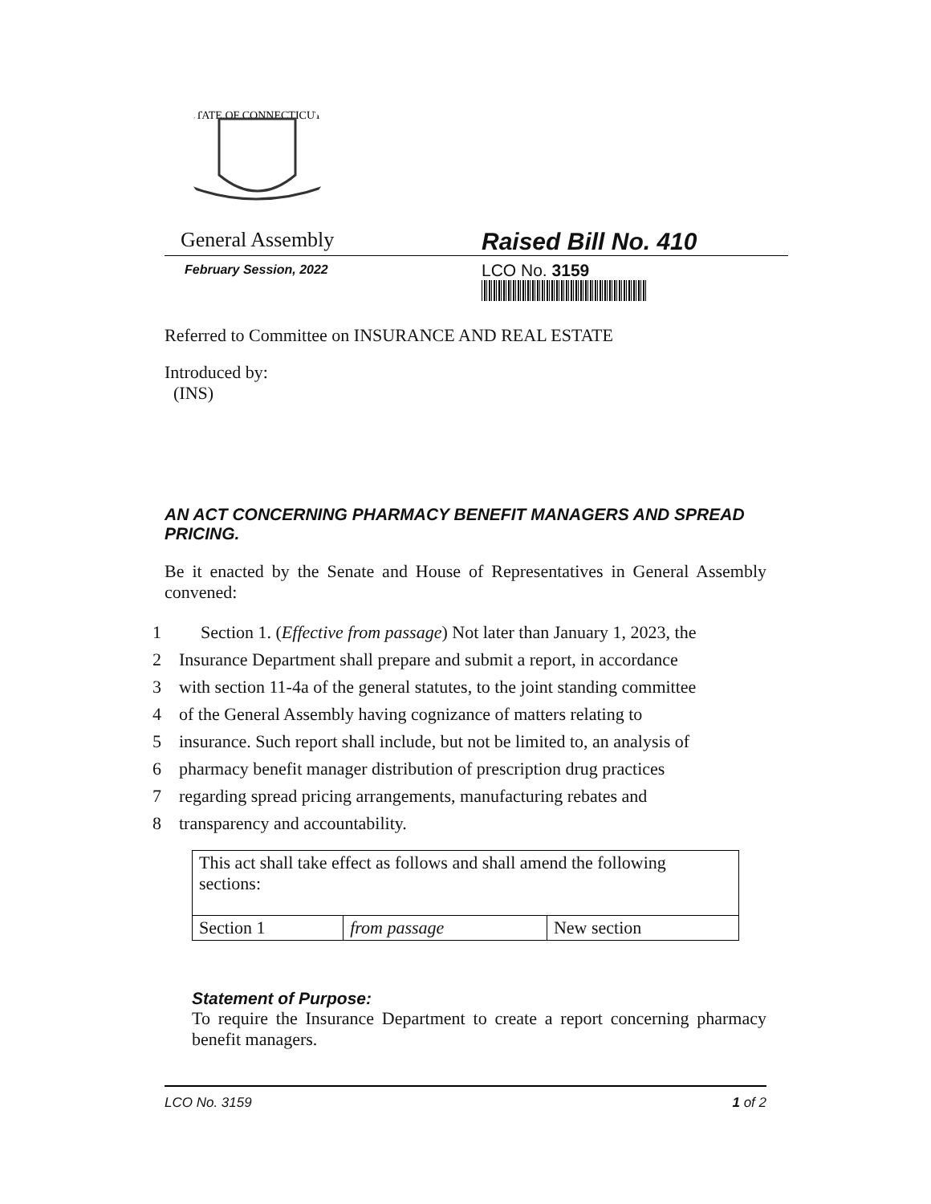STATE OF CONNECTICUT
General Assembly
Raised Bill No. 410
February Session, 2022
LCO No. 3159
Referred to Committee on INSURANCE AND REAL ESTATE
Introduced by:
(INS)
AN ACT CONCERNING PHARMACY BENEFIT MANAGERS AND SPREAD PRICING.
Be it enacted by the Senate and House of Representatives in General Assembly convened:
1 Section 1. (Effective from passage) Not later than January 1, 2023, the
2 Insurance Department shall prepare and submit a report, in accordance
3 with section 11-4a of the general statutes, to the joint standing committee
4 of the General Assembly having cognizance of matters relating to
5 insurance. Such report shall include, but not be limited to, an analysis of
6 pharmacy benefit manager distribution of prescription drug practices
7 regarding spread pricing arrangements, manufacturing rebates and
8 transparency and accountability.
| This act shall take effect as follows and shall amend the following sections: | | |
| Section 1 | from passage | New section |
Statement of Purpose:
To require the Insurance Department to create a report concerning pharmacy benefit managers.
LCO No. 3159 1 of 2